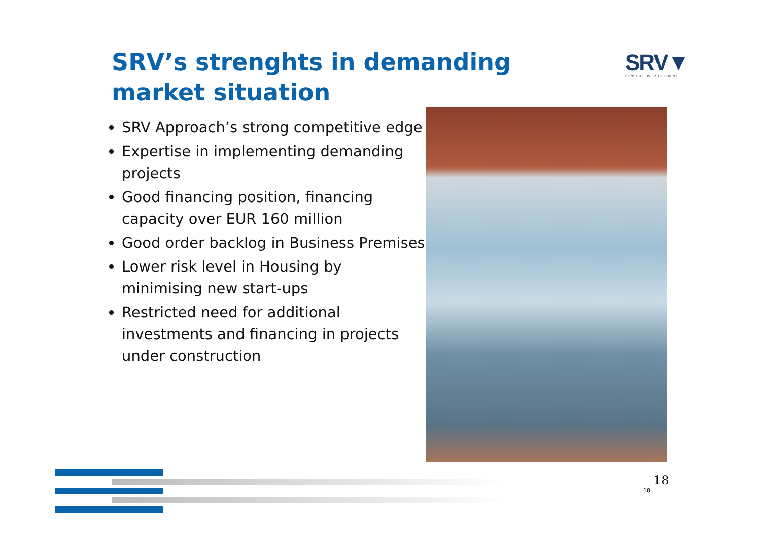SRV’s strenghts in demanding market situation
SRV▼
CONSTRUCTIVELY DIFFERENT
SRV Approach’s strong competitive edge
Expertise in implementing demanding projects
Good financing position, financing capacity over EUR 160 million
Good order backlog in Business Premises
Lower risk level in Housing by minimising new start-ups
Restricted need for additional investments and financing in projects under construction
18
18